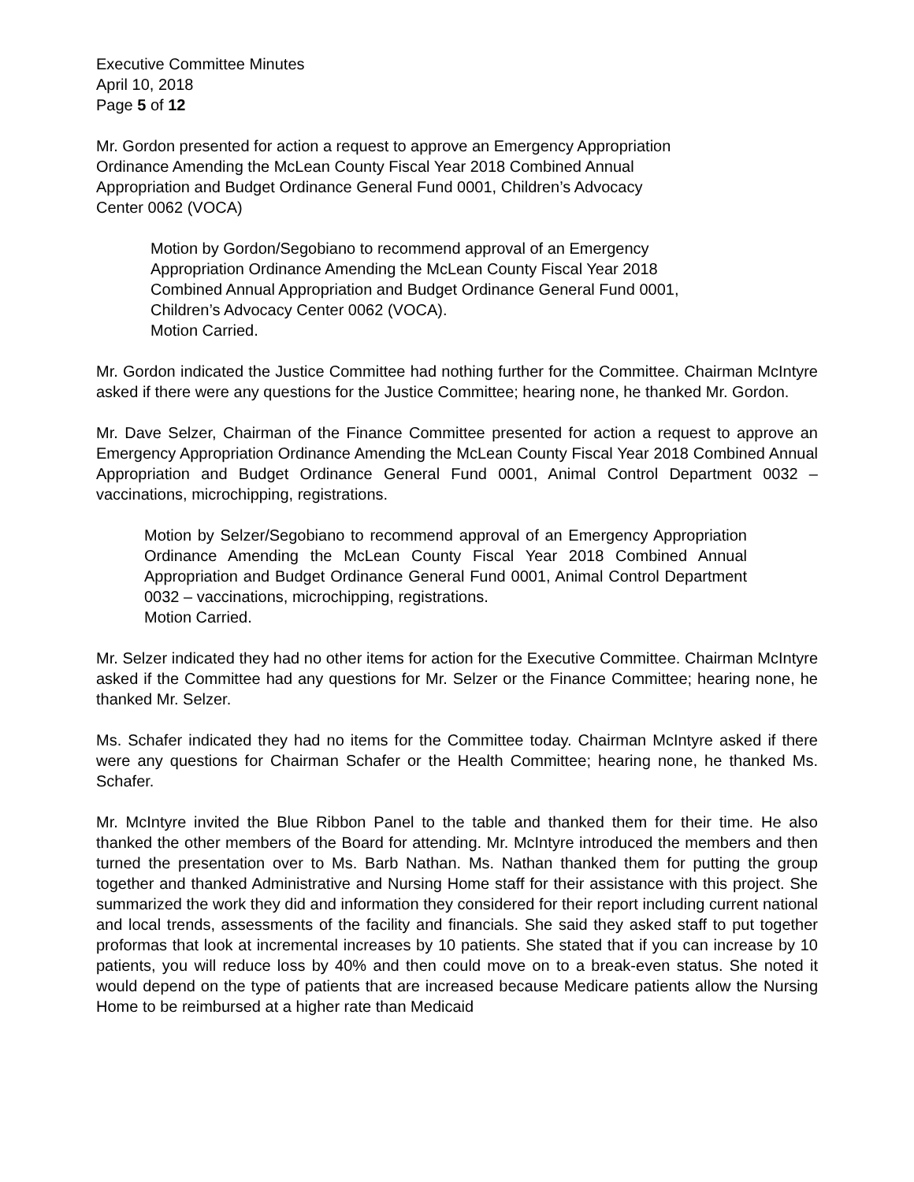Executive Committee Minutes
April 10, 2018
Page 5 of 12
Mr. Gordon presented for action a request to approve an Emergency Appropriation Ordinance Amending the McLean County Fiscal Year 2018 Combined Annual Appropriation and Budget Ordinance General Fund 0001, Children’s Advocacy Center 0062 (VOCA)
Motion by Gordon/Segobiano to recommend approval of an Emergency Appropriation Ordinance Amending the McLean County Fiscal Year 2018 Combined Annual Appropriation and Budget Ordinance General Fund 0001, Children’s Advocacy Center 0062 (VOCA).
Motion Carried.
Mr. Gordon indicated the Justice Committee had nothing further for the Committee. Chairman McIntyre asked if there were any questions for the Justice Committee; hearing none, he thanked Mr. Gordon.
Mr. Dave Selzer, Chairman of the Finance Committee presented for action a request to approve an Emergency Appropriation Ordinance Amending the McLean County Fiscal Year 2018 Combined Annual Appropriation and Budget Ordinance General Fund 0001, Animal Control Department 0032 – vaccinations, microchipping, registrations.
Motion by Selzer/Segobiano to recommend approval of an Emergency Appropriation Ordinance Amending the McLean County Fiscal Year 2018 Combined Annual Appropriation and Budget Ordinance General Fund 0001, Animal Control Department 0032 – vaccinations, microchipping, registrations.
Motion Carried.
Mr. Selzer indicated they had no other items for action for the Executive Committee. Chairman McIntyre asked if the Committee had any questions for Mr. Selzer or the Finance Committee; hearing none, he thanked Mr. Selzer.
Ms. Schafer indicated they had no items for the Committee today. Chairman McIntyre asked if there were any questions for Chairman Schafer or the Health Committee; hearing none, he thanked Ms. Schafer.
Mr. McIntyre invited the Blue Ribbon Panel to the table and thanked them for their time. He also thanked the other members of the Board for attending. Mr. McIntyre introduced the members and then turned the presentation over to Ms. Barb Nathan. Ms. Nathan thanked them for putting the group together and thanked Administrative and Nursing Home staff for their assistance with this project. She summarized the work they did and information they considered for their report including current national and local trends, assessments of the facility and financials. She said they asked staff to put together proformas that look at incremental increases by 10 patients. She stated that if you can increase by 10 patients, you will reduce loss by 40% and then could move on to a break-even status. She noted it would depend on the type of patients that are increased because Medicare patients allow the Nursing Home to be reimbursed at a higher rate than Medicaid